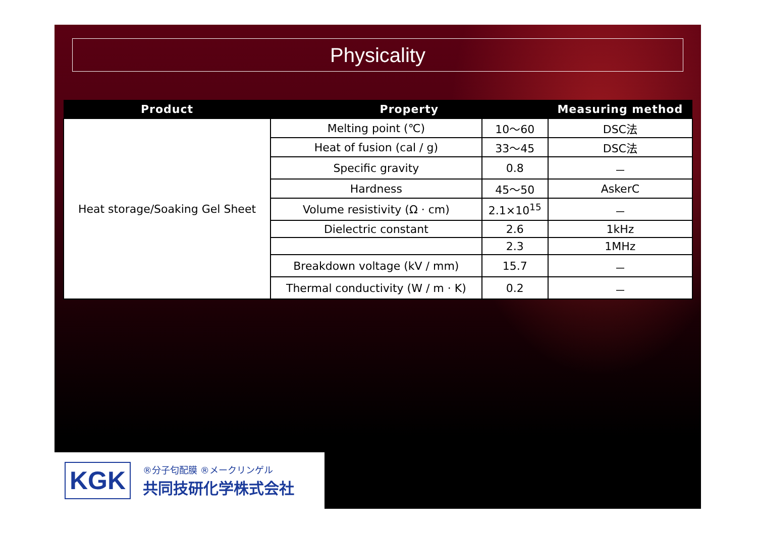Physicality
| Product | Property | | Measuring method |
| --- | --- | --- | --- |
| Heat storage/Soaking Gel Sheet | Melting point (℃) | 10～60 | DSC法 |
| | Heat of fusion (cal / g) | 33～45 | DSC法 |
| | Specific gravity | 0.8 | － |
| | Hardness | 45～50 | AskerC |
| | Volume resistivity (Ω · cm) | 2.1×10<sup>15</sup> | － |
| | Dielectric constant | 2.6 | 1kHz |
| | | 2.3 | 1MHz |
| | Breakdown voltage (kV / mm) | 15.7 | － |
| | Thermal conductivity (W / m · K) | 0.2 | － |
KGK
®分子匂配膜 ®メークリンゲル
共同技研化学株式会社